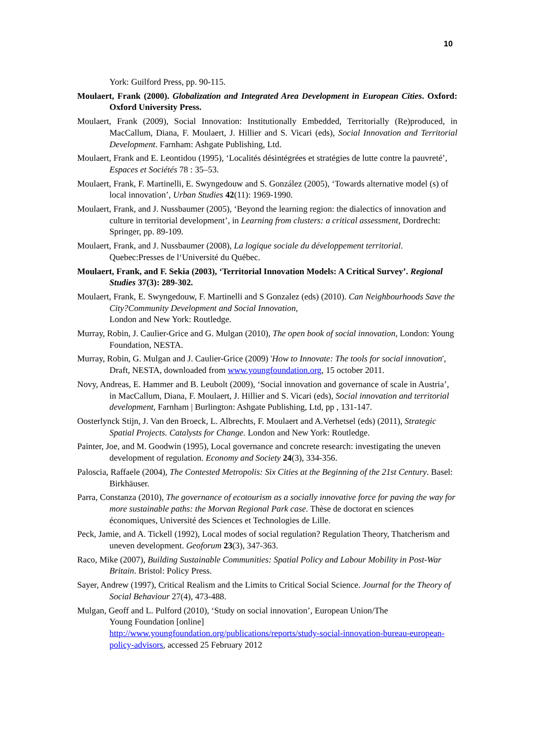10
York: Guilford Press, pp. 90-115.
Moulaert, Frank (2000). Globalization and Integrated Area Development in European Cities. Oxford: Oxford University Press.
Moulaert, Frank (2009), Social Innovation: Institutionally Embedded, Territorially (Re)produced, in MacCallum, Diana, F. Moulaert, J. Hillier and S. Vicari (eds), Social Innovation and Territorial Development. Farnham: Ashgate Publishing, Ltd.
Moulaert, Frank and E. Leontidou (1995), ‘Localités désintégrées et stratégies de lutte contre la pauvreté’, Espaces et Sociétés 78 : 35–53.
Moulaert, Frank, F. Martinelli, E. Swyngedouw and S. González (2005), ‘Towards alternative model (s) of local innovation’, Urban Studies 42(11): 1969-1990.
Moulaert, Frank, and J. Nussbaumer (2005), ‘Beyond the learning region: the dialectics of innovation and culture in territorial development’, in Learning from clusters: a critical assessment, Dordrecht: Springer, pp. 89-109.
Moulaert, Frank, and J. Nussbaumer (2008), La logique sociale du développement territorial. Quebec:Presses de l‘Université du Québec.
Moulaert, Frank, and F. Sekia (2003), ‘Territorial Innovation Models: A Critical Survey’. Regional Studies 37(3): 289-302.
Moulaert, Frank, E. Swyngedouw, F. Martinelli and S Gonzalez (eds) (2010). Can Neighbourhoods Save the City?Community Development and Social Innovation,
London and New York: Routledge.
Murray, Robin, J. Caulier-Grice and G. Mulgan (2010), The open book of social innovation, London: Young Foundation, NESTA.
Murray, Robin, G. Mulgan and J. Caulier-Grice (2009) 'How to Innovate: The tools for social innovation', Draft, NESTA, downloaded from www.youngfoundation.org, 15 october 2011.
Novy, Andreas, E. Hammer and B. Leubolt (2009), ‘Social innovation and governance of scale in Austria’, in MacCallum, Diana, F. Moulaert, J. Hillier and S. Vicari (eds), Social innovation and territorial development, Farnham | Burlington: Ashgate Publishing, Ltd, pp , 131-147.
Oosterlynck Stijn, J. Van den Broeck, L. Albrechts, F. Moulaert and A.Verhetsel (eds) (2011), Strategic Spatial Projects. Catalysts for Change. London and New York: Routledge.
Painter, Joe, and M. Goodwin (1995), Local governance and concrete research: investigating the uneven development of regulation. Economy and Society 24(3), 334-356.
Paloscia, Raffaele (2004), The Contested Metropolis: Six Cities at the Beginning of the 21st Century. Basel: Birkhäuser.
Parra, Constanza (2010), The governance of ecotourism as a socially innovative force for paving the way for more sustainable paths: the Morvan Regional Park case. Thèse de doctorat en sciences économiques, Université des Sciences et Technologies de Lille.
Peck, Jamie, and A. Tickell (1992), Local modes of social regulation? Regulation Theory, Thatcherism and uneven development. Geoforum 23(3), 347-363.
Raco, Mike (2007), Building Sustainable Communities: Spatial Policy and Labour Mobility in Post-War Britain. Bristol: Policy Press.
Sayer, Andrew (1997), Critical Realism and the Limits to Critical Social Science. Journal for the Theory of Social Behaviour 27(4), 473-488.
Mulgan, Geoff and L. Pulford (2010), ‘Study on social innovation’, European Union/The
Young Foundation [online]
http://www.youngfoundation.org/publications/reports/study-social-innovation-bureau-european-policy-advisors, accessed 25 February 2012